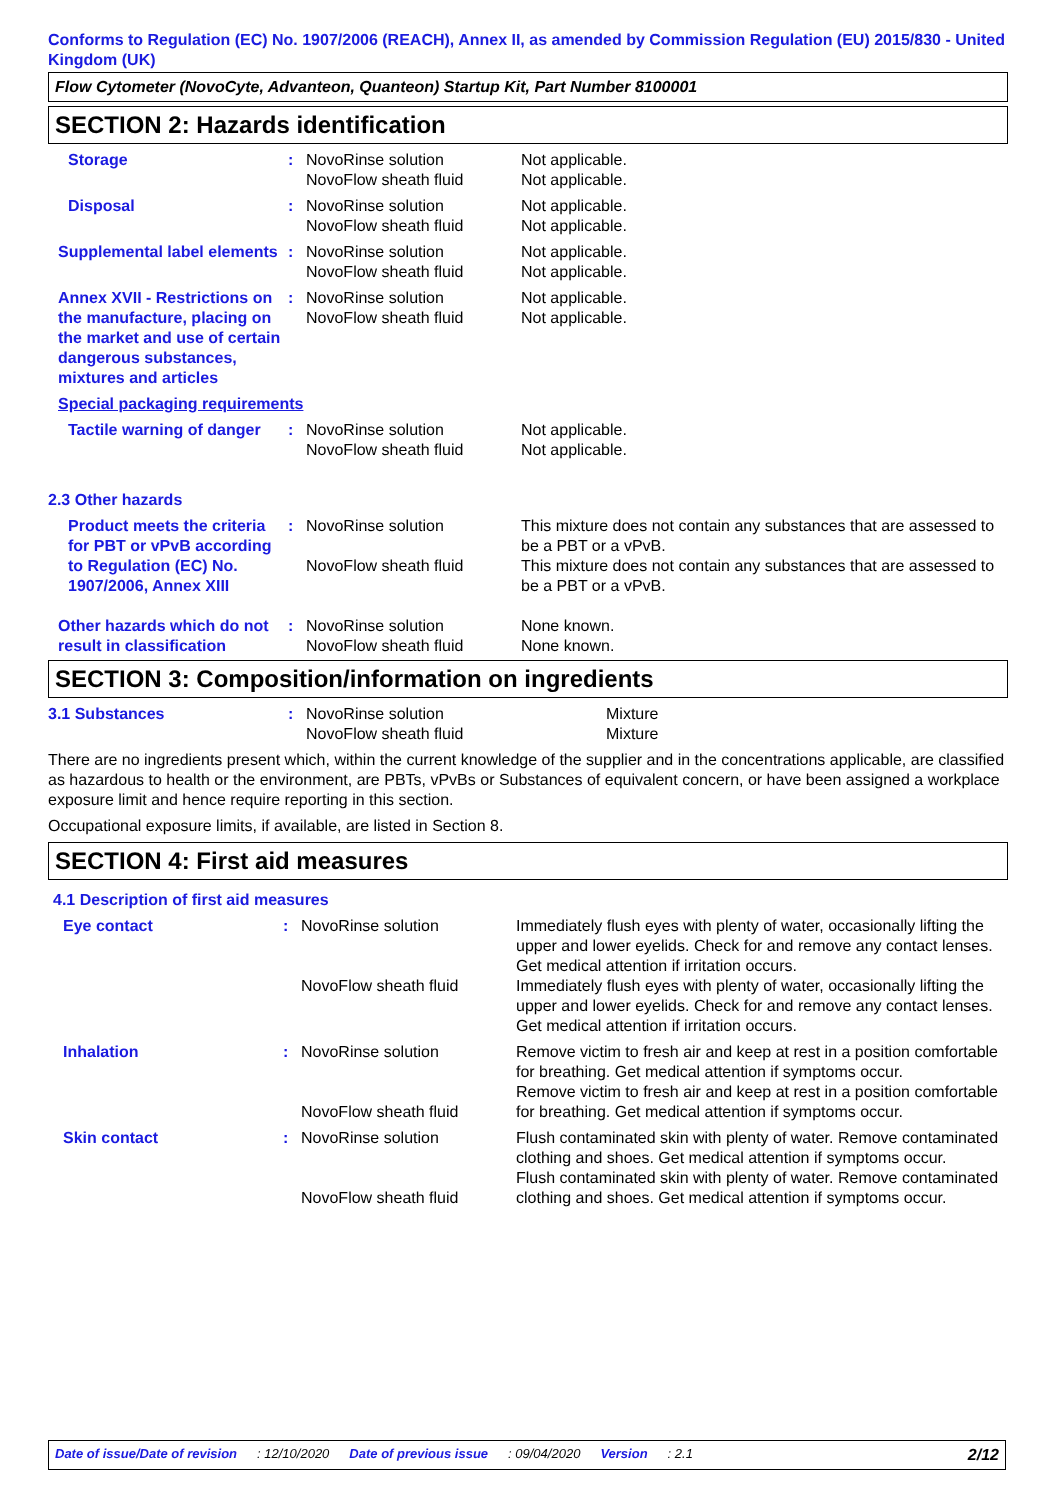Conforms to Regulation (EC) No. 1907/2006 (REACH), Annex II, as amended by Commission Regulation (EU) 2015/830 - United Kingdom (UK)
Flow Cytometer (NovoCyte, Advanteon, Quanteon) Startup Kit, Part Number 8100001
SECTION 2: Hazards identification
| Storage | : | NovoRinse solution NovoFlow sheath fluid | Not applicable. Not applicable. |
| Disposal | : | NovoRinse solution NovoFlow sheath fluid | Not applicable. Not applicable. |
| Supplemental label elements | : | NovoRinse solution NovoFlow sheath fluid | Not applicable. Not applicable. |
| Annex XVII - Restrictions on the manufacture, placing on the market and use of certain dangerous substances, mixtures and articles | : | NovoRinse solution NovoFlow sheath fluid | Not applicable. Not applicable. |
| Special packaging requirements | | | |
| Tactile warning of danger | : | NovoRinse solution NovoFlow sheath fluid | Not applicable. Not applicable. |
| 2.3 Other hazards | | | |
| Product meets the criteria for PBT or vPvB according to Regulation (EC) No. 1907/2006, Annex XIII | : | NovoRinse solution NovoFlow sheath fluid | This mixture does not contain any substances that are assessed to be a PBT or a vPvB. This mixture does not contain any substances that are assessed to be a PBT or a vPvB. |
| Other hazards which do not result in classification | : | NovoRinse solution NovoFlow sheath fluid | None known. None known. |
SECTION 3: Composition/information on ingredients
| 3.1 Substances | : | NovoRinse solution NovoFlow sheath fluid | Mixture Mixture |
There are no ingredients present which, within the current knowledge of the supplier and in the concentrations applicable, are classified as hazardous to health or the environment, are PBTs, vPvBs or Substances of equivalent concern, or have been assigned a workplace exposure limit and hence require reporting in this section.
Occupational exposure limits, if available, are listed in Section 8.
SECTION 4: First aid measures
| 4.1 Description of first aid measures | | | |
| Eye contact | : | NovoRinse solution NovoFlow sheath fluid | Immediately flush eyes with plenty of water, occasionally lifting the upper and lower eyelids. Check for and remove any contact lenses. Get medical attention if irritation occurs. Immediately flush eyes with plenty of water, occasionally lifting the upper and lower eyelids. Check for and remove any contact lenses. Get medical attention if irritation occurs. |
| Inhalation | : | NovoRinse solution NovoFlow sheath fluid | Remove victim to fresh air and keep at rest in a position comfortable for breathing. Get medical attention if symptoms occur. Remove victim to fresh air and keep at rest in a position comfortable for breathing. Get medical attention if symptoms occur. |
| Skin contact | : | NovoRinse solution NovoFlow sheath fluid | Flush contaminated skin with plenty of water. Remove contaminated clothing and shoes. Get medical attention if symptoms occur. Flush contaminated skin with plenty of water. Remove contaminated clothing and shoes. Get medical attention if symptoms occur. |
Date of issue/Date of revision: 12/10/2020 Date of previous issue: 09/04/2020 Version: 2.1 2/12